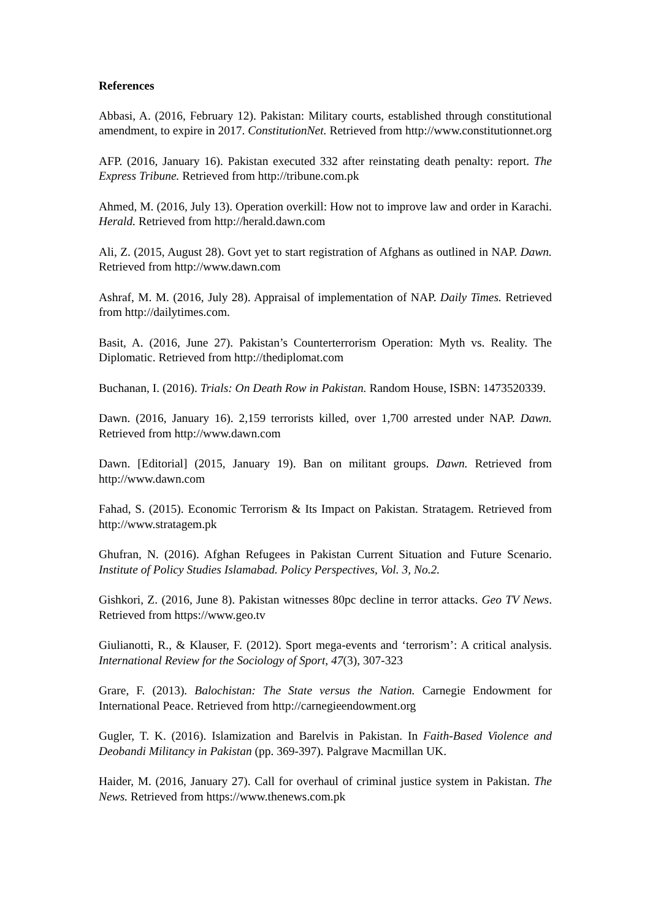References
Abbasi, A. (2016, February 12). Pakistan: Military courts, established through constitutional amendment, to expire in 2017. ConstitutionNet. Retrieved from http://www.constitutionnet.org
AFP. (2016, January 16). Pakistan executed 332 after reinstating death penalty: report. The Express Tribune. Retrieved from http://tribune.com.pk
Ahmed, M. (2016, July 13). Operation overkill: How not to improve law and order in Karachi. Herald. Retrieved from http://herald.dawn.com
Ali, Z. (2015, August 28). Govt yet to start registration of Afghans as outlined in NAP. Dawn. Retrieved from http://www.dawn.com
Ashraf, M. M. (2016, July 28). Appraisal of implementation of NAP. Daily Times. Retrieved from http://dailytimes.com.
Basit, A. (2016, June 27). Pakistan’s Counterterrorism Operation: Myth vs. Reality. The Diplomatic. Retrieved from http://thediplomat.com
Buchanan, I. (2016). Trials: On Death Row in Pakistan. Random House, ISBN: 1473520339.
Dawn. (2016, January 16). 2,159 terrorists killed, over 1,700 arrested under NAP. Dawn. Retrieved from http://www.dawn.com
Dawn. [Editorial] (2015, January 19). Ban on militant groups. Dawn. Retrieved from http://www.dawn.com
Fahad, S. (2015). Economic Terrorism & Its Impact on Pakistan. Stratagem. Retrieved from http://www.stratagem.pk
Ghufran, N. (2016). Afghan Refugees in Pakistan Current Situation and Future Scenario. Institute of Policy Studies Islamabad. Policy Perspectives, Vol. 3, No.2.
Gishkori, Z. (2016, June 8). Pakistan witnesses 80pc decline in terror attacks. Geo TV News. Retrieved from https://www.geo.tv
Giulianotti, R., & Klauser, F. (2012). Sport mega-events and ‘terrorism’: A critical analysis. International Review for the Sociology of Sport, 47(3), 307-323
Grare, F. (2013). Balochistan: The State versus the Nation. Carnegie Endowment for International Peace. Retrieved from http://carnegieendowment.org
Gugler, T. K. (2016). Islamization and Barelvis in Pakistan. In Faith-Based Violence and Deobandi Militancy in Pakistan (pp. 369-397). Palgrave Macmillan UK.
Haider, M. (2016, January 27). Call for overhaul of criminal justice system in Pakistan. The News. Retrieved from https://www.thenews.com.pk